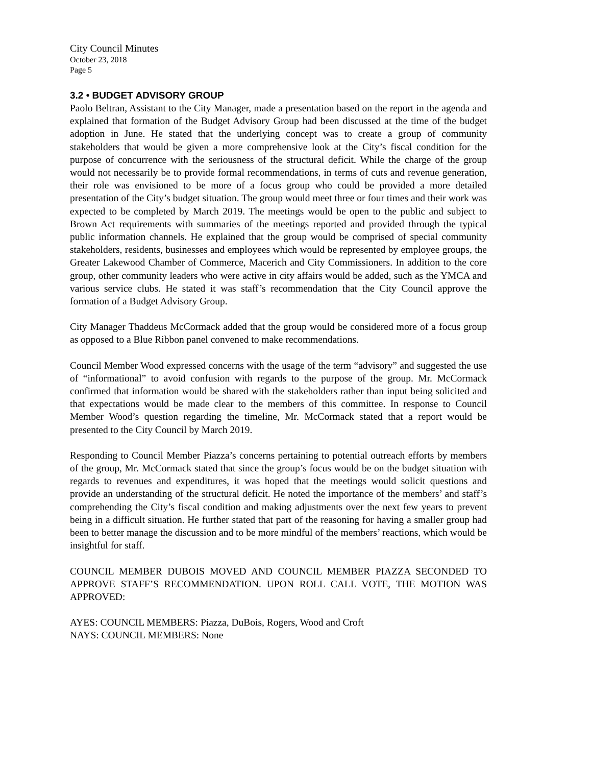City Council Minutes
October 23, 2018
Page 5
3.2 • BUDGET ADVISORY GROUP
Paolo Beltran, Assistant to the City Manager, made a presentation based on the report in the agenda and explained that formation of the Budget Advisory Group had been discussed at the time of the budget adoption in June. He stated that the underlying concept was to create a group of community stakeholders that would be given a more comprehensive look at the City’s fiscal condition for the purpose of concurrence with the seriousness of the structural deficit. While the charge of the group would not necessarily be to provide formal recommendations, in terms of cuts and revenue generation, their role was envisioned to be more of a focus group who could be provided a more detailed presentation of the City’s budget situation. The group would meet three or four times and their work was expected to be completed by March 2019. The meetings would be open to the public and subject to Brown Act requirements with summaries of the meetings reported and provided through the typical public information channels. He explained that the group would be comprised of special community stakeholders, residents, businesses and employees which would be represented by employee groups, the Greater Lakewood Chamber of Commerce, Macerich and City Commissioners. In addition to the core group, other community leaders who were active in city affairs would be added, such as the YMCA and various service clubs. He stated it was staff’s recommendation that the City Council approve the formation of a Budget Advisory Group.
City Manager Thaddeus McCormack added that the group would be considered more of a focus group as opposed to a Blue Ribbon panel convened to make recommendations.
Council Member Wood expressed concerns with the usage of the term “advisory” and suggested the use of “informational” to avoid confusion with regards to the purpose of the group. Mr. McCormack confirmed that information would be shared with the stakeholders rather than input being solicited and that expectations would be made clear to the members of this committee. In response to Council Member Wood’s question regarding the timeline, Mr. McCormack stated that a report would be presented to the City Council by March 2019.
Responding to Council Member Piazza’s concerns pertaining to potential outreach efforts by members of the group, Mr. McCormack stated that since the group’s focus would be on the budget situation with regards to revenues and expenditures, it was hoped that the meetings would solicit questions and provide an understanding of the structural deficit. He noted the importance of the members’ and staff’s comprehending the City’s fiscal condition and making adjustments over the next few years to prevent being in a difficult situation. He further stated that part of the reasoning for having a smaller group had been to better manage the discussion and to be more mindful of the members’ reactions, which would be insightful for staff.
COUNCIL MEMBER DUBOIS MOVED AND COUNCIL MEMBER PIAZZA SECONDED TO APPROVE STAFF’S RECOMMENDATION. UPON ROLL CALL VOTE, THE MOTION WAS APPROVED:
AYES: COUNCIL MEMBERS: Piazza, DuBois, Rogers, Wood and Croft
NAYS: COUNCIL MEMBERS: None